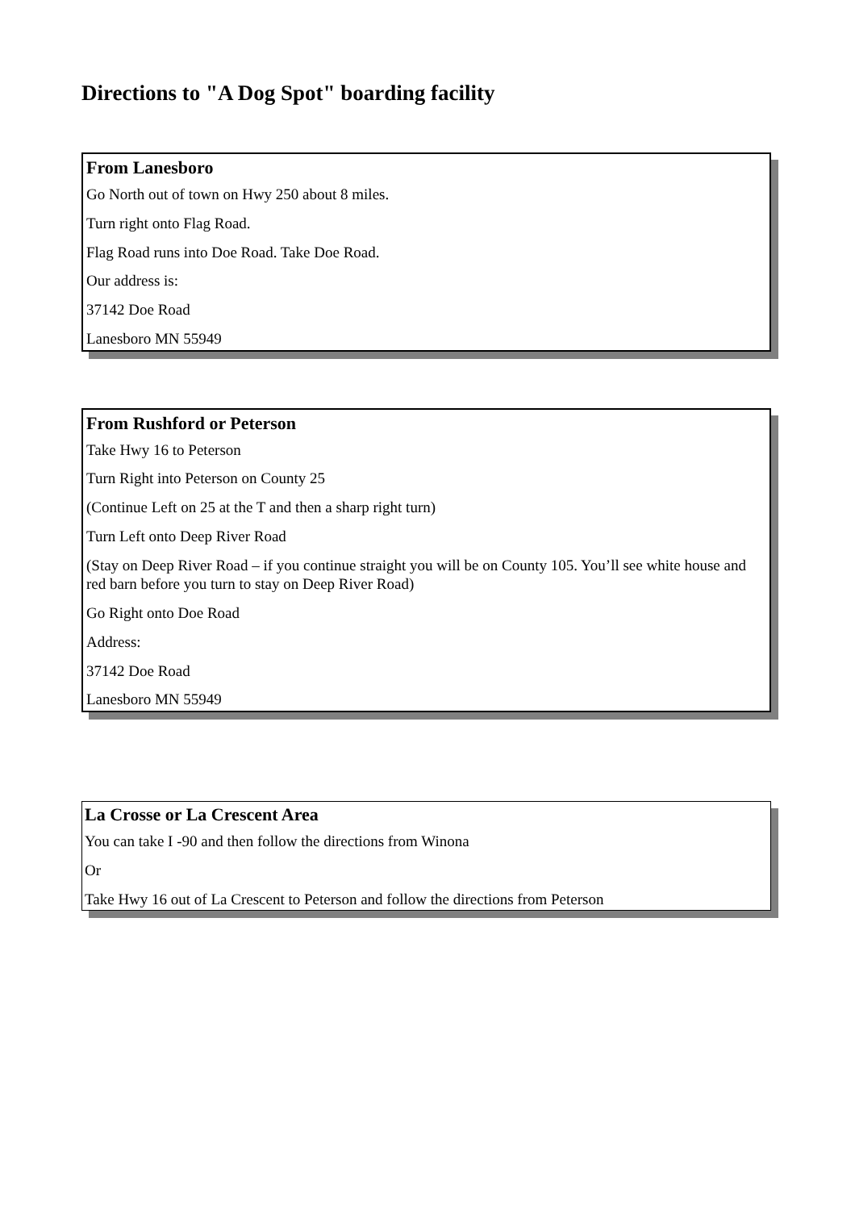Directions to "A Dog Spot" boarding facility
From Lanesboro
Go North out of town on Hwy 250 about 8 miles.
Turn right onto Flag Road.
Flag Road runs into Doe Road. Take Doe Road.
Our address is:
37142 Doe Road
Lanesboro MN 55949
From Rushford or Peterson
Take Hwy 16 to Peterson
Turn Right into Peterson on County 25
(Continue Left on 25 at the T and then a sharp right turn)
Turn Left onto Deep River Road
(Stay on Deep River Road – if you continue straight you will be on County 105. You’ll see white house and red barn before you turn to stay on Deep River Road)
Go Right onto Doe Road
Address:
37142 Doe Road
Lanesboro MN 55949
La Crosse or La Crescent Area
You can take I -90 and then follow the directions from Winona
Or
Take Hwy 16 out of La Crescent to Peterson and follow the directions from Peterson